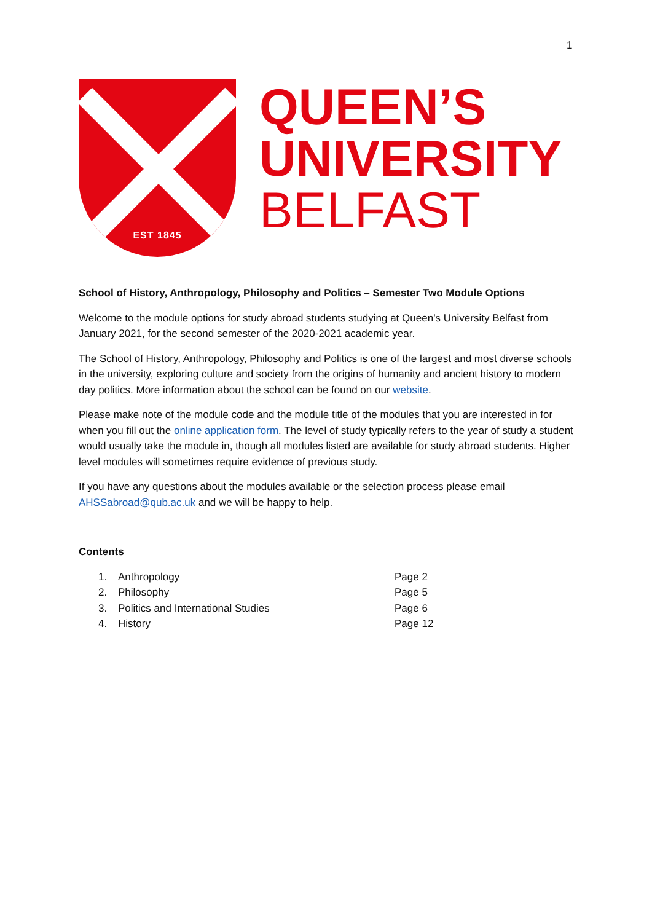1
EST 1845
QUEEN’S
UNIVERSITY
BELFAST
School of History, Anthropology, Philosophy and Politics – Semester Two Module Options
Welcome to the module options for study abroad students studying at Queen’s University Belfast from January 2021, for the second semester of the 2020-2021 academic year.
The School of History, Anthropology, Philosophy and Politics is one of the largest and most diverse schools in the university, exploring culture and society from the origins of humanity and ancient history to modern day politics. More information about the school can be found on our website.
Please make note of the module code and the module title of the modules that you are interested in for when you fill out the online application form. The level of study typically refers to the year of study a student would usually take the module in, though all modules listed are available for study abroad students. Higher level modules will sometimes require evidence of previous study.
If you have any questions about the modules available or the selection process please email AHSSabroad@qub.ac.uk and we will be happy to help.
Contents
1. Anthropology Page 2
2. Philosophy Page 5
3. Politics and International Studies Page 6
4. History Page 12